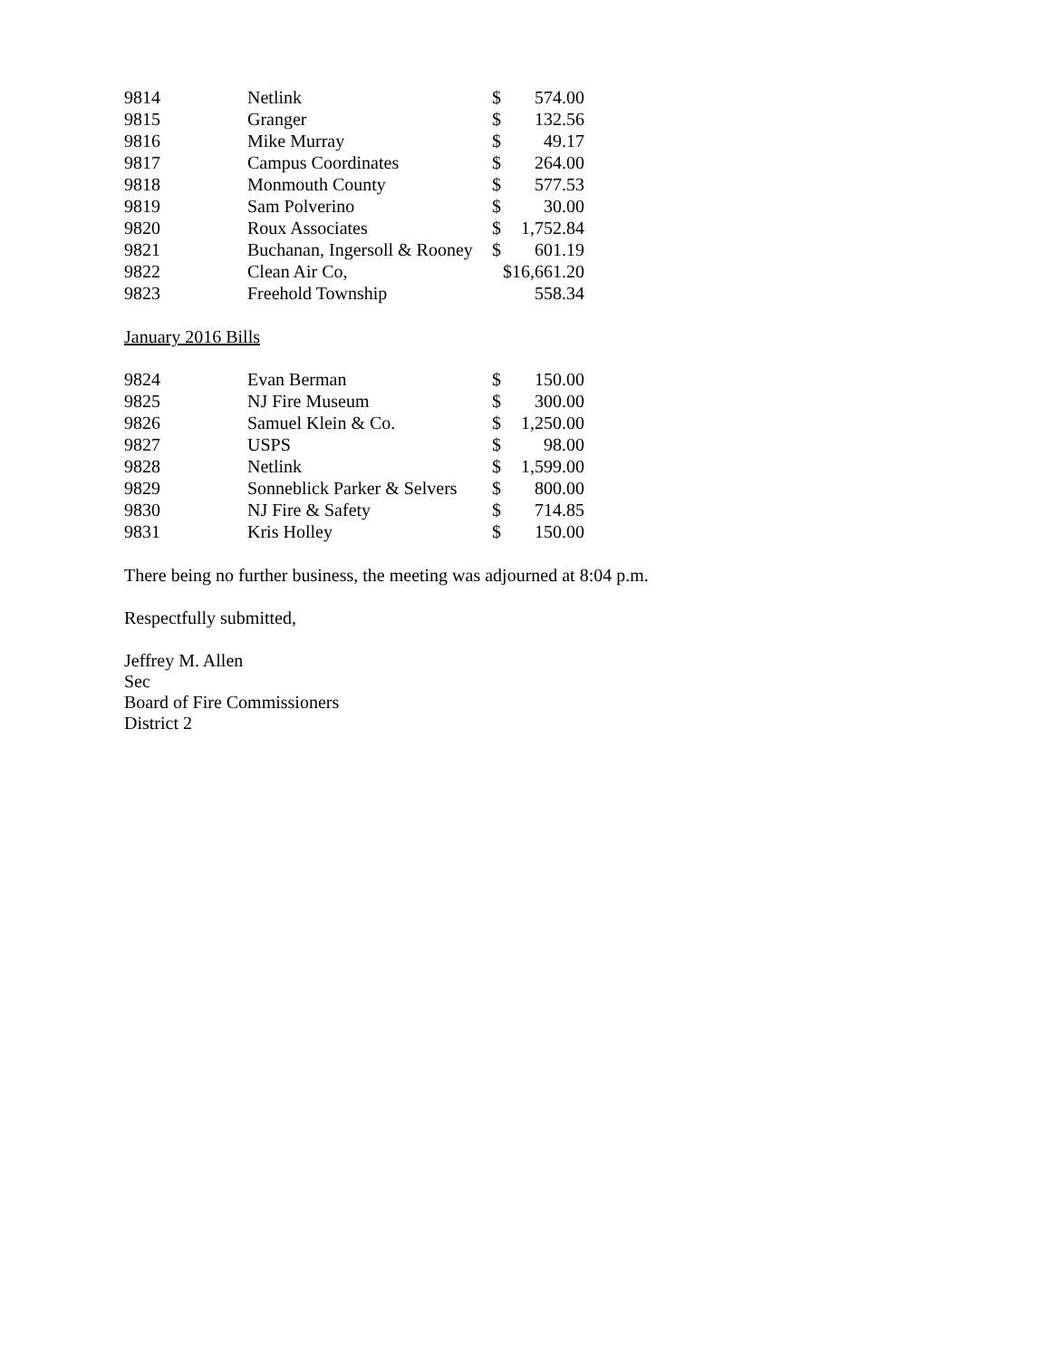| 9814 | Netlink | $ | 574.00 |
| 9815 | Granger | $ | 132.56 |
| 9816 | Mike Murray | $ | 49.17 |
| 9817 | Campus Coordinates | $ | 264.00 |
| 9818 | Monmouth County | $ | 577.53 |
| 9819 | Sam Polverino | $ | 30.00 |
| 9820 | Roux Associates | $ | 1,752.84 |
| 9821 | Buchanan, Ingersoll & Rooney | $ | 601.19 |
| 9822 | Clean Air Co, | $16,661.20 | |
| 9823 | Freehold Township | | 558.34 |
January 2016 Bills
| 9824 | Evan Berman | $ | 150.00 |
| 9825 | NJ Fire Museum | $ | 300.00 |
| 9826 | Samuel Klein & Co. | $ | 1,250.00 |
| 9827 | USPS | $ | 98.00 |
| 9828 | Netlink | $ | 1,599.00 |
| 9829 | Sonneblick Parker & Selvers | $ | 800.00 |
| 9830 | NJ Fire & Safety | $ | 714.85 |
| 9831 | Kris Holley | $ | 150.00 |
There being no further business, the meeting was adjourned at 8:04 p.m.
Respectfully submitted,
Jeffrey M. Allen
Sec
Board of Fire Commissioners
District 2